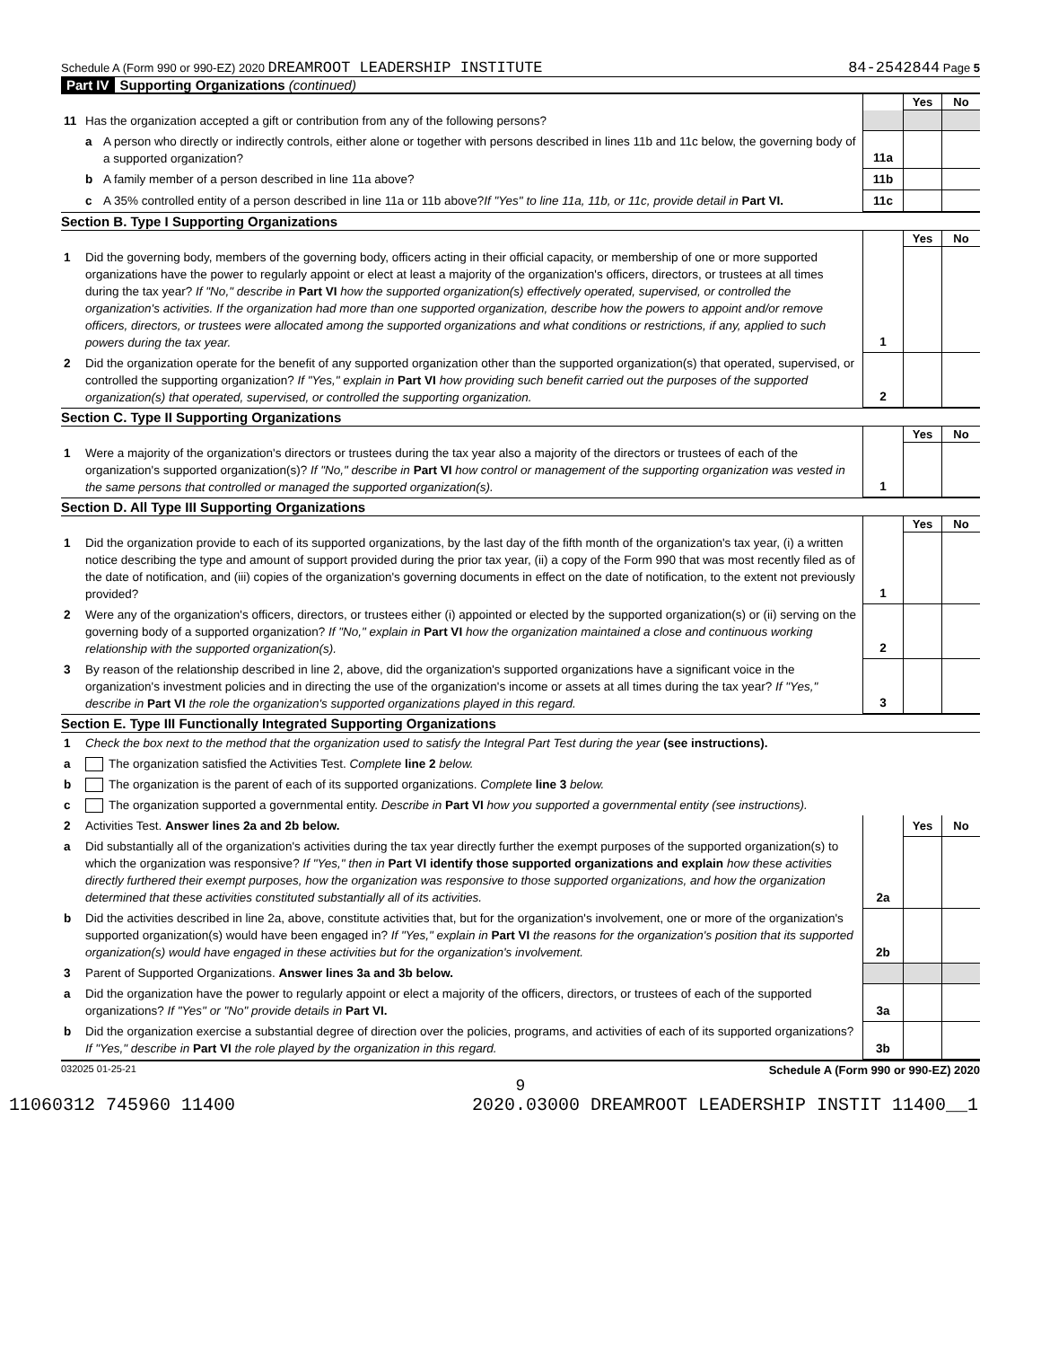Schedule A (Form 990 or 990-EZ) 2020 DREAMROOT LEADERSHIP INSTITUTE
84-2542844 Page 5
Part IV Supporting Organizations (continued)
| | | | | Yes | No |
| 11 | Has the organization accepted a gift or contribution from any of the following persons? | | | | |
| | a | A person who directly or indirectly controls, either alone or together with persons described in lines 11b and 11c below, the governing body of a supported organization? | 11a | | |
| | b | A family member of a person described in line 11a above? | 11b | | |
| | c | A 35% controlled entity of a person described in line 11a or 11b above? If "Yes" to line 11a, 11b, or 11c, provide detail in Part VI. | 11c | | |
Section B. Type I Supporting Organizations
| | | | Yes | No |
| 1 | Did the governing body, members of the governing body, officers acting in their official capacity, or membership of one or more supported organizations have the power to regularly appoint or elect at least a majority of the organization's officers, directors, or trustees at all times during the tax year? If "No," describe in Part VI how the supported organization(s) effectively operated, supervised, or controlled the organization's activities. If the organization had more than one supported organization, describe how the powers to appoint and/or remove officers, directors, or trustees were allocated among the supported organizations and what conditions or restrictions, if any, applied to such powers during the tax year. | 1 | | |
| 2 | Did the organization operate for the benefit of any supported organization other than the supported organization(s) that operated, supervised, or controlled the supporting organization? If "Yes," explain in Part VI how providing such benefit carried out the purposes of the supported organization(s) that operated, supervised, or controlled the supporting organization. | 2 | | |
Section C. Type II Supporting Organizations
| | | | Yes | No |
| 1 | Were a majority of the organization's directors or trustees during the tax year also a majority of the directors or trustees of each of the organization's supported organization(s)? If "No," describe in Part VI how control or management of the supporting organization was vested in the same persons that controlled or managed the supported organization(s). | 1 | | |
Section D. All Type III Supporting Organizations
| | | | Yes | No |
| 1 | Did the organization provide to each of its supported organizations, by the last day of the fifth month of the organization's tax year, (i) a written notice describing the type and amount of support provided during the prior tax year, (ii) a copy of the Form 990 that was most recently filed as of the date of notification, and (iii) copies of the organization's governing documents in effect on the date of notification, to the extent not previously provided? | 1 | | |
| 2 | Were any of the organization's officers, directors, or trustees either (i) appointed or elected by the supported organization(s) or (ii) serving on the governing body of a supported organization? If "No," explain in Part VI how the organization maintained a close and continuous working relationship with the supported organization(s). | 2 | | |
| 3 | By reason of the relationship described in line 2, above, did the organization's supported organizations have a significant voice in the organization's investment policies and in directing the use of the organization's income or assets at all times during the tax year? If "Yes," describe in Part VI the role the organization's supported organizations played in this regard. | 3 | | |
Section E. Type III Functionally Integrated Supporting Organizations
| 1 | Check the box next to the method that the organization used to satisfy the Integral Part Test during the year (see instructions). | | | |
| a | The organization satisfied the Activities Test. Complete line 2 below. | | | |
| b | The organization is the parent of each of its supported organizations. Complete line 3 below. | | | |
| c | The organization supported a governmental entity. Describe in Part VI how you supported a governmental entity (see instructions). | | | |
| 2 | Activities Test. Answer lines 2a and 2b below. | | Yes | No |
| a | Did substantially all of the organization's activities during the tax year directly further the exempt purposes of the supported organization(s) to which the organization was responsive? If "Yes," then in Part VI identify those supported organizations and explain how these activities directly furthered their exempt purposes, how the organization was responsive to those supported organizations, and how the organization determined that these activities constituted substantially all of its activities. | 2a | | |
| b | Did the activities described in line 2a, above, constitute activities that, but for the organization's involvement, one or more of the organization's supported organization(s) would have been engaged in? If "Yes," explain in Part VI the reasons for the organization's position that its supported organization(s) would have engaged in these activities but for the organization's involvement. | 2b | | |
| 3 | Parent of Supported Organizations. Answer lines 3a and 3b below. | | | |
| a | Did the organization have the power to regularly appoint or elect a majority of the officers, directors, or trustees of each of the supported organizations? If "Yes" or "No" provide details in Part VI. | 3a | | |
| b | Did the organization exercise a substantial degree of direction over the policies, programs, and activities of each of its supported organizations? If "Yes," describe in Part VI the role played by the organization in this regard. | 3b | | |
032025 01-25-21
Schedule A (Form 990 or 990-EZ) 2020
9
11060312 745960 11400 2020.03000 DREAMROOT LEADERSHIP INSTIT 11400__1